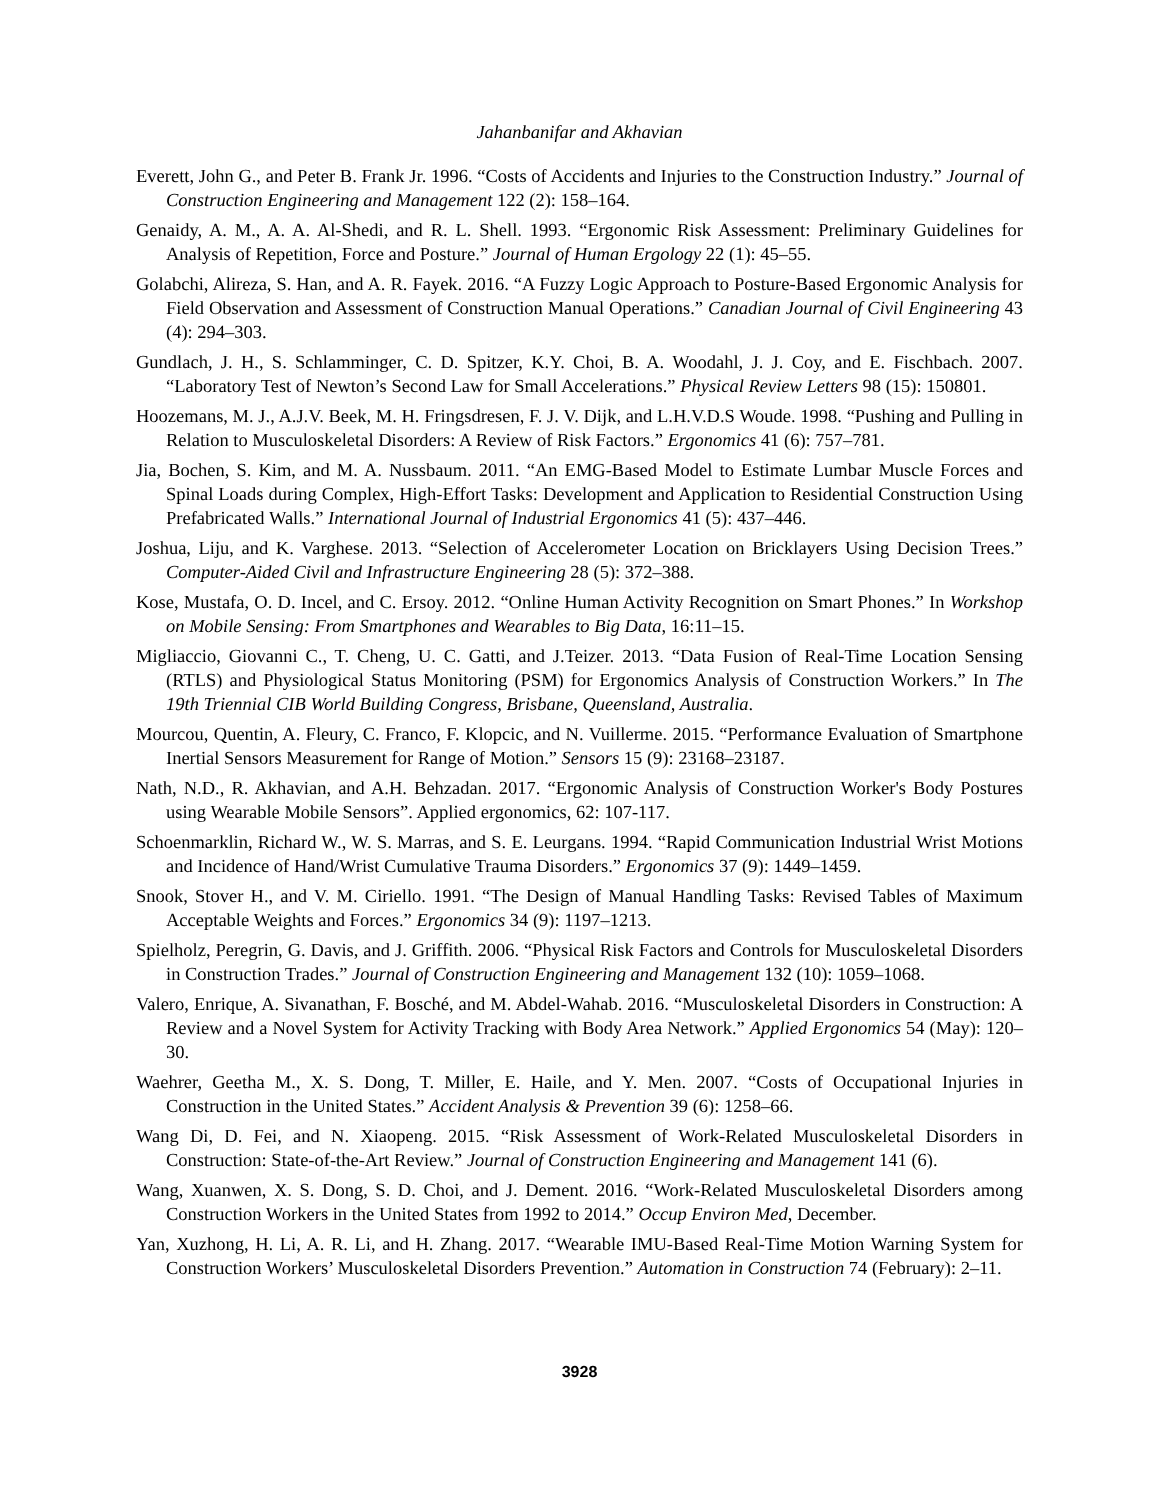Jahanbanifar and Akhavian
Everett, John G., and Peter B. Frank Jr. 1996. “Costs of Accidents and Injuries to the Construction Industry.” Journal of Construction Engineering and Management 122 (2): 158–164.
Genaidy, A. M., A. A. Al-Shedi, and R. L. Shell. 1993. “Ergonomic Risk Assessment: Preliminary Guidelines for Analysis of Repetition, Force and Posture.” Journal of Human Ergology 22 (1): 45–55.
Golabchi, Alireza, S. Han, and A. R. Fayek. 2016. “A Fuzzy Logic Approach to Posture-Based Ergonomic Analysis for Field Observation and Assessment of Construction Manual Operations.” Canadian Journal of Civil Engineering 43 (4): 294–303.
Gundlach, J. H., S. Schlamminger, C. D. Spitzer, K.Y. Choi, B. A. Woodahl, J. J. Coy, and E. Fischbach. 2007. “Laboratory Test of Newton’s Second Law for Small Accelerations.” Physical Review Letters 98 (15): 150801.
Hoozemans, M. J., A.J.V. Beek, M. H. Fringsdresen, F. J. V. Dijk, and L.H.V.D.S Woude. 1998. “Pushing and Pulling in Relation to Musculoskeletal Disorders: A Review of Risk Factors.” Ergonomics 41 (6): 757–781.
Jia, Bochen, S. Kim, and M. A. Nussbaum. 2011. “An EMG-Based Model to Estimate Lumbar Muscle Forces and Spinal Loads during Complex, High-Effort Tasks: Development and Application to Residential Construction Using Prefabricated Walls.” International Journal of Industrial Ergonomics 41 (5): 437–446.
Joshua, Liju, and K. Varghese. 2013. “Selection of Accelerometer Location on Bricklayers Using Decision Trees.” Computer-Aided Civil and Infrastructure Engineering 28 (5): 372–388.
Kose, Mustafa, O. D. Incel, and C. Ersoy. 2012. “Online Human Activity Recognition on Smart Phones.” In Workshop on Mobile Sensing: From Smartphones and Wearables to Big Data, 16:11–15.
Migliaccio, Giovanni C., T. Cheng, U. C. Gatti, and J.Teizer. 2013. “Data Fusion of Real-Time Location Sensing (RTLS) and Physiological Status Monitoring (PSM) for Ergonomics Analysis of Construction Workers.” In The 19th Triennial CIB World Building Congress, Brisbane, Queensland, Australia.
Mourcou, Quentin, A. Fleury, C. Franco, F. Klopcic, and N. Vuillerme. 2015. “Performance Evaluation of Smartphone Inertial Sensors Measurement for Range of Motion.” Sensors 15 (9): 23168–23187.
Nath, N.D., R. Akhavian, and A.H. Behzadan. 2017. “Ergonomic Analysis of Construction Worker's Body Postures using Wearable Mobile Sensors”. Applied ergonomics, 62: 107-117.
Schoenmarklin, Richard W., W. S. Marras, and S. E. Leurgans. 1994. “Rapid Communication Industrial Wrist Motions and Incidence of Hand/Wrist Cumulative Trauma Disorders.” Ergonomics 37 (9): 1449–1459.
Snook, Stover H., and V. M. Ciriello. 1991. “The Design of Manual Handling Tasks: Revised Tables of Maximum Acceptable Weights and Forces.” Ergonomics 34 (9): 1197–1213.
Spielholz, Peregrin, G. Davis, and J. Griffith. 2006. “Physical Risk Factors and Controls for Musculoskeletal Disorders in Construction Trades.” Journal of Construction Engineering and Management 132 (10): 1059–1068.
Valero, Enrique, A. Sivanathan, F. Bosché, and M. Abdel-Wahab. 2016. “Musculoskeletal Disorders in Construction: A Review and a Novel System for Activity Tracking with Body Area Network.” Applied Ergonomics 54 (May): 120–30.
Waehrer, Geetha M., X. S. Dong, T. Miller, E. Haile, and Y. Men. 2007. “Costs of Occupational Injuries in Construction in the United States.” Accident Analysis & Prevention 39 (6): 1258–66.
Wang Di, D. Fei, and N. Xiaopeng. 2015. “Risk Assessment of Work-Related Musculoskeletal Disorders in Construction: State-of-the-Art Review.” Journal of Construction Engineering and Management 141 (6).
Wang, Xuanwen, X. S. Dong, S. D. Choi, and J. Dement. 2016. “Work-Related Musculoskeletal Disorders among Construction Workers in the United States from 1992 to 2014.” Occup Environ Med, December.
Yan, Xuzhong, H. Li, A. R. Li, and H. Zhang. 2017. “Wearable IMU-Based Real-Time Motion Warning System for Construction Workers’ Musculoskeletal Disorders Prevention.” Automation in Construction 74 (February): 2–11.
3928